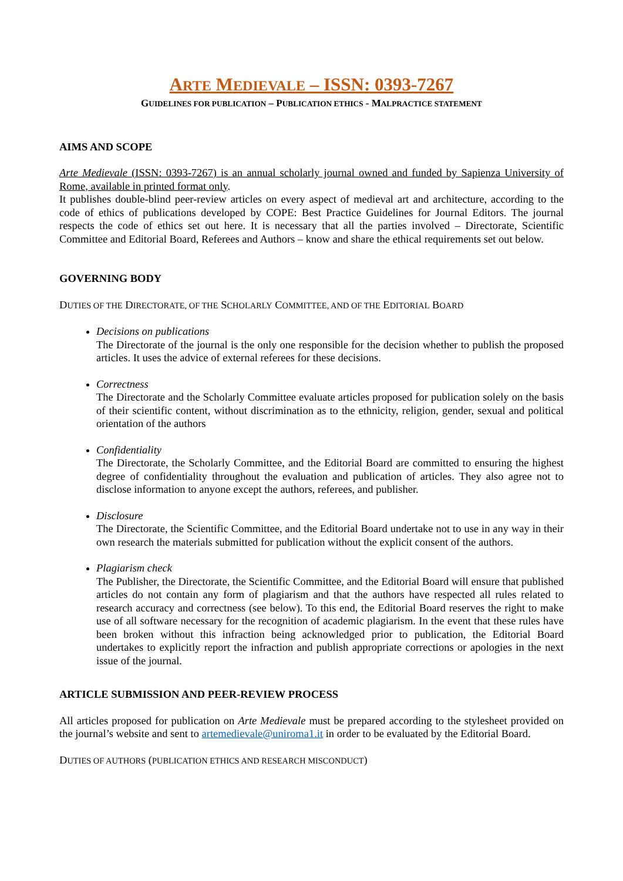ARTE MEDIEVALE – ISSN: 0393-7267
GUIDELINES FOR PUBLICATION – PUBLICATION ETHICS - MALPRACTICE STATEMENT
AIMS AND SCOPE
Arte Medievale (ISSN: 0393-7267) is an annual scholarly journal owned and funded by Sapienza University of Rome, available in printed format only.
It publishes double-blind peer-review articles on every aspect of medieval art and architecture, according to the code of ethics of publications developed by COPE: Best Practice Guidelines for Journal Editors. The journal respects the code of ethics set out here. It is necessary that all the parties involved – Directorate, Scientific Committee and Editorial Board, Referees and Authors – know and share the ethical requirements set out below.
GOVERNING BODY
DUTIES OF THE DIRECTORATE, OF THE SCHOLARLY COMMITTEE, AND OF THE EDITORIAL BOARD
Decisions on publications
The Directorate of the journal is the only one responsible for the decision whether to publish the proposed articles. It uses the advice of external referees for these decisions.
Correctness
The Directorate and the Scholarly Committee evaluate articles proposed for publication solely on the basis of their scientific content, without discrimination as to the ethnicity, religion, gender, sexual and political orientation of the authors
Confidentiality
The Directorate, the Scholarly Committee, and the Editorial Board are committed to ensuring the highest degree of confidentiality throughout the evaluation and publication of articles. They also agree not to disclose information to anyone except the authors, referees, and publisher.
Disclosure
The Directorate, the Scientific Committee, and the Editorial Board undertake not to use in any way in their own research the materials submitted for publication without the explicit consent of the authors.
Plagiarism check
The Publisher, the Directorate, the Scientific Committee, and the Editorial Board will ensure that published articles do not contain any form of plagiarism and that the authors have respected all rules related to research accuracy and correctness (see below). To this end, the Editorial Board reserves the right to make use of all software necessary for the recognition of academic plagiarism. In the event that these rules have been broken without this infraction being acknowledged prior to publication, the Editorial Board undertakes to explicitly report the infraction and publish appropriate corrections or apologies in the next issue of the journal.
ARTICLE SUBMISSION AND PEER-REVIEW PROCESS
All articles proposed for publication on Arte Medievale must be prepared according to the stylesheet provided on the journal’s website and sent to artemedievale@uniroma1.it in order to be evaluated by the Editorial Board.
DUTIES OF AUTHORS (PUBLICATION ETHICS AND RESEARCH MISCONDUCT)